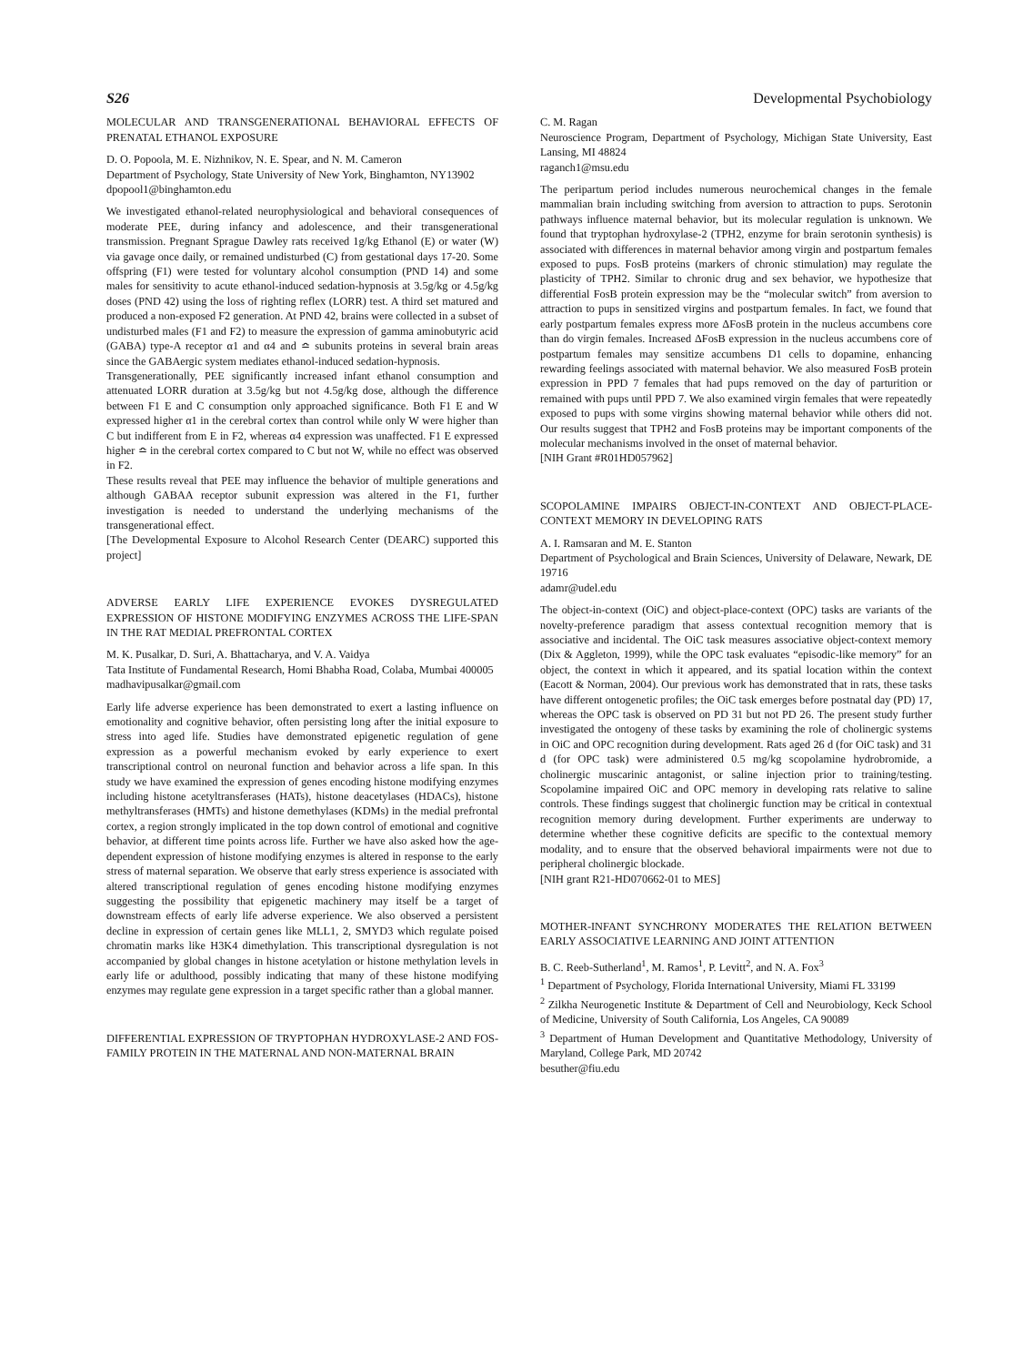S26 Developmental Psychobiology
MOLECULAR AND TRANSGENERATIONAL BEHAVIORAL EFFECTS OF PRENATAL ETHANOL EXPOSURE
D. O. Popoola, M. E. Nizhnikov, N. E. Spear, and N. M. Cameron
Department of Psychology, State University of New York, Binghamton, NY13902
dpopool1@binghamton.edu
We investigated ethanol-related neurophysiological and behavioral consequences of moderate PEE, during infancy and adolescence, and their transgenerational transmission. Pregnant Sprague Dawley rats received 1g/kg Ethanol (E) or water (W) via gavage once daily, or remained undisturbed (C) from gestational days 17-20. Some offspring (F1) were tested for voluntary alcohol consumption (PND 14) and some males for sensitivity to acute ethanol-induced sedation-hypnosis at 3.5g/kg or 4.5g/kg doses (PND 42) using the loss of righting reflex (LORR) test. A third set matured and produced a non-exposed F2 generation. At PND 42, brains were collected in a subset of undisturbed males (F1 and F2) to measure the expression of gamma aminobutyric acid (GABA) type-A receptor α1 and α4 and ≏ subunits proteins in several brain areas since the GABAergic system mediates ethanol-induced sedation-hypnosis.
Transgenerationally, PEE significantly increased infant ethanol consumption and attenuated LORR duration at 3.5g/kg but not 4.5g/kg dose, although the difference between F1 E and C consumption only approached significance. Both F1 E and W expressed higher α1 in the cerebral cortex than control while only W were higher than C but indifferent from E in F2, whereas α4 expression was unaffected. F1 E expressed higher ≏ in the cerebral cortex compared to C but not W, while no effect was observed in F2.
These results reveal that PEE may influence the behavior of multiple generations and although GABAA receptor subunit expression was altered in the F1, further investigation is needed to understand the underlying mechanisms of the transgenerational effect.
[The Developmental Exposure to Alcohol Research Center (DEARC) supported this project]
ADVERSE EARLY LIFE EXPERIENCE EVOKES DYSREGULATED EXPRESSION OF HISTONE MODIFYING ENZYMES ACROSS THE LIFE-SPAN IN THE RAT MEDIAL PREFRONTAL CORTEX
M. K. Pusalkar, D. Suri, A. Bhattacharya, and V. A. Vaidya
Tata Institute of Fundamental Research, Homi Bhabha Road, Colaba, Mumbai 400005
madhavipusalkar@gmail.com
Early life adverse experience has been demonstrated to exert a lasting influence on emotionality and cognitive behavior, often persisting long after the initial exposure to stress into aged life. Studies have demonstrated epigenetic regulation of gene expression as a powerful mechanism evoked by early experience to exert transcriptional control on neuronal function and behavior across a life span. In this study we have examined the expression of genes encoding histone modifying enzymes including histone acetyltransferases (HATs), histone deacetylases (HDACs), histone methyltransferases (HMTs) and histone demethylases (KDMs) in the medial prefrontal cortex, a region strongly implicated in the top down control of emotional and cognitive behavior, at different time points across life. Further we have also asked how the age-dependent expression of histone modifying enzymes is altered in response to the early stress of maternal separation. We observe that early stress experience is associated with altered transcriptional regulation of genes encoding histone modifying enzymes suggesting the possibility that epigenetic machinery may itself be a target of downstream effects of early life adverse experience. We also observed a persistent decline in expression of certain genes like MLL1, 2, SMYD3 which regulate poised chromatin marks like H3K4 dimethylation. This transcriptional dysregulation is not accompanied by global changes in histone acetylation or histone methylation levels in early life or adulthood, possibly indicating that many of these histone modifying enzymes may regulate gene expression in a target specific rather than a global manner.
DIFFERENTIAL EXPRESSION OF TRYPTOPHAN HYDROXYLASE-2 AND FOS-FAMILY PROTEIN IN THE MATERNAL AND NON-MATERNAL BRAIN
C. M. Ragan
Neuroscience Program, Department of Psychology, Michigan State University, East Lansing, MI 48824
raganch1@msu.edu
The peripartum period includes numerous neurochemical changes in the female mammalian brain including switching from aversion to attraction to pups. Serotonin pathways influence maternal behavior, but its molecular regulation is unknown. We found that tryptophan hydroxylase-2 (TPH2, enzyme for brain serotonin synthesis) is associated with differences in maternal behavior among virgin and postpartum females exposed to pups. FosB proteins (markers of chronic stimulation) may regulate the plasticity of TPH2. Similar to chronic drug and sex behavior, we hypothesize that differential FosB protein expression may be the “molecular switch” from aversion to attraction to pups in sensitized virgins and postpartum females. In fact, we found that early postpartum females express more ΔFosB protein in the nucleus accumbens core than do virgin females. Increased ΔFosB expression in the nucleus accumbens core of postpartum females may sensitize accumbens D1 cells to dopamine, enhancing rewarding feelings associated with maternal behavior. We also measured FosB protein expression in PPD 7 females that had pups removed on the day of parturition or remained with pups until PPD 7. We also examined virgin females that were repeatedly exposed to pups with some virgins showing maternal behavior while others did not. Our results suggest that TPH2 and FosB proteins may be important components of the molecular mechanisms involved in the onset of maternal behavior.
[NIH Grant #R01HD057962]
SCOPOLAMINE IMPAIRS OBJECT-IN-CONTEXT AND OBJECT-PLACE-CONTEXT MEMORY IN DEVELOPING RATS
A. I. Ramsaran and M. E. Stanton
Department of Psychological and Brain Sciences, University of Delaware, Newark, DE 19716
adamr@udel.edu
The object-in-context (OiC) and object-place-context (OPC) tasks are variants of the novelty-preference paradigm that assess contextual recognition memory that is associative and incidental. The OiC task measures associative object-context memory (Dix & Aggleton, 1999), while the OPC task evaluates “episodic-like memory” for an object, the context in which it appeared, and its spatial location within the context (Eacott & Norman, 2004). Our previous work has demonstrated that in rats, these tasks have different ontogenetic profiles; the OiC task emerges before postnatal day (PD) 17, whereas the OPC task is observed on PD 31 but not PD 26. The present study further investigated the ontogeny of these tasks by examining the role of cholinergic systems in OiC and OPC recognition during development. Rats aged 26 d (for OiC task) and 31 d (for OPC task) were administered 0.5 mg/kg scopolamine hydrobromide, a cholinergic muscarinic antagonist, or saline injection prior to training/testing. Scopolamine impaired OiC and OPC memory in developing rats relative to saline controls. These findings suggest that cholinergic function may be critical in contextual recognition memory during development. Further experiments are underway to determine whether these cognitive deficits are specific to the contextual memory modality, and to ensure that the observed behavioral impairments were not due to peripheral cholinergic blockade.
[NIH grant R21-HD070662-01 to MES]
MOTHER-INFANT SYNCHRONY MODERATES THE RELATION BETWEEN EARLY ASSOCIATIVE LEARNING AND JOINT ATTENTION
B. C. Reeb-Sutherland<sup>1</sup>, M. Ramos<sup>1</sup>, P. Levitt<sup>2</sup>, and N. A. Fox<sup>3</sup>
<sup>1</sup> Department of Psychology, Florida International University, Miami FL 33199
<sup>2</sup> Zilkha Neurogenetic Institute & Department of Cell and Neurobiology, Keck School of Medicine, University of South California, Los Angeles, CA 90089
<sup>3</sup> Department of Human Development and Quantitative Methodology, University of Maryland, College Park, MD 20742
besuther@fiu.edu